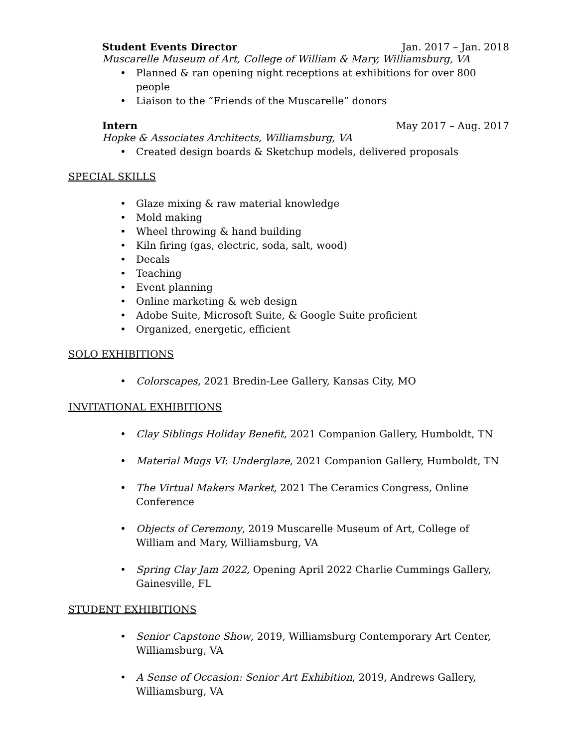Student Events Director Jan. 2017 – Jan. 2018
Muscarelle Museum of Art, College of William & Mary, Williamsburg, VA
• Planned & ran opening night receptions at exhibitions for over 800 people
• Liaison to the “Friends of the Muscarelle” donors
Intern May 2017 – Aug. 2017
Hopke & Associates Architects, Williamsburg, VA
• Created design boards & Sketchup models, delivered proposals
SPECIAL SKILLS
• Glaze mixing & raw material knowledge
• Mold making
• Wheel throwing & hand building
• Kiln firing (gas, electric, soda, salt, wood)
• Decals
• Teaching
• Event planning
• Online marketing & web design
• Adobe Suite, Microsoft Suite, & Google Suite proficient
• Organized, energetic, efficient
SOLO EXHIBITIONS
• Colorscapes, 2021 Bredin-Lee Gallery, Kansas City, MO
INVITATIONAL EXHIBITIONS
• Clay Siblings Holiday Benefit, 2021 Companion Gallery, Humboldt, TN
• Material Mugs VI: Underglaze, 2021 Companion Gallery, Humboldt, TN
• The Virtual Makers Market, 2021 The Ceramics Congress, Online Conference
• Objects of Ceremony, 2019 Muscarelle Museum of Art, College of William and Mary, Williamsburg, VA
• Spring Clay Jam 2022, Opening April 2022 Charlie Cummings Gallery, Gainesville, FL
STUDENT EXHIBITIONS
• Senior Capstone Show, 2019, Williamsburg Contemporary Art Center, Williamsburg, VA
• A Sense of Occasion: Senior Art Exhibition, 2019, Andrews Gallery, Williamsburg, VA